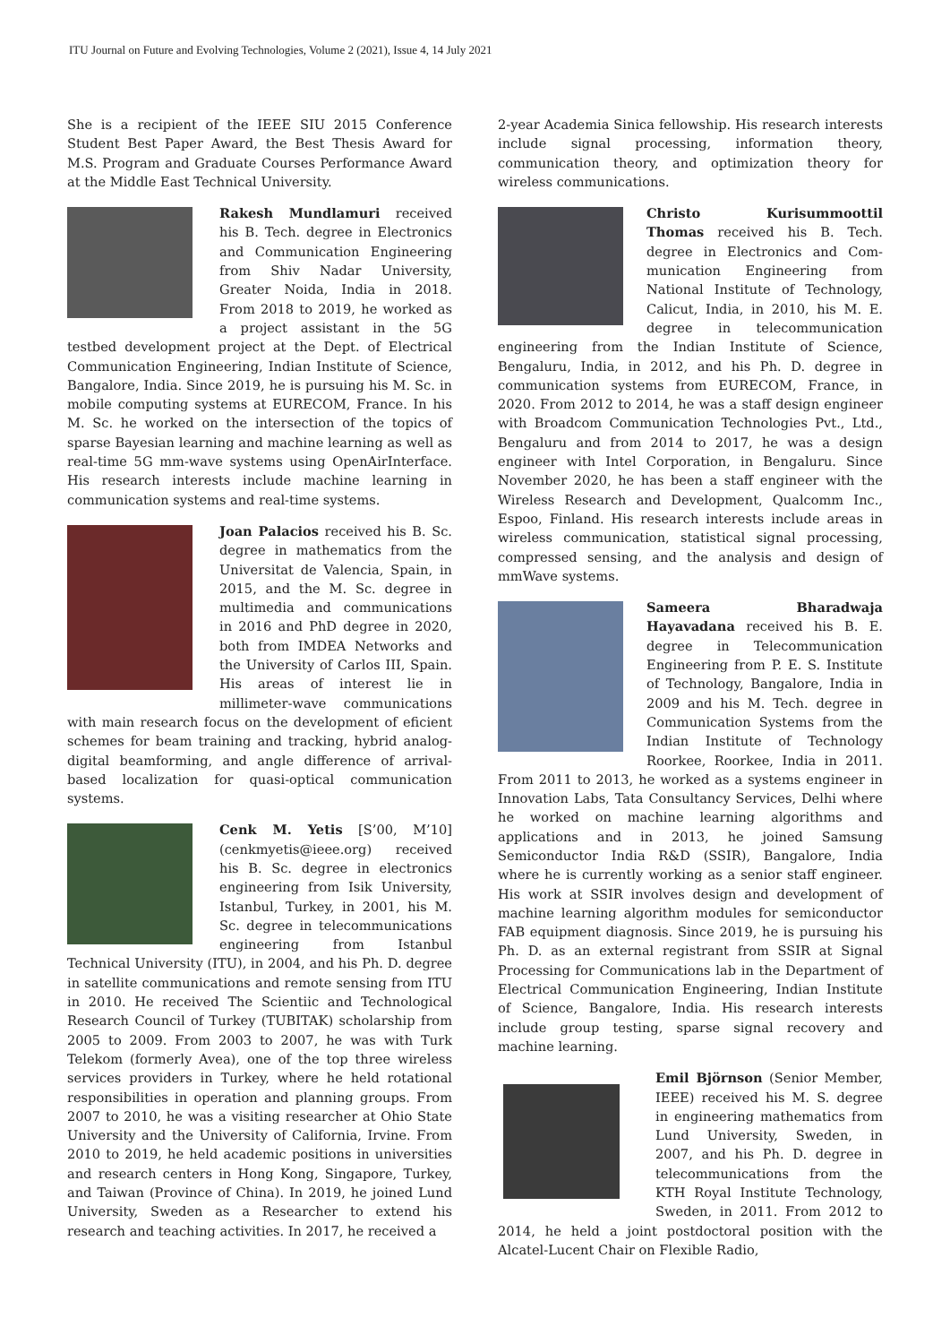ITU Journal on Future and Evolving Technologies, Volume 2 (2021), Issue 4, 14 July 2021
She is a recipient of the IEEE SIU 2015 Conference Student Best Paper Award, the Best Thesis Award for M.S. Program and Graduate Courses Performance Award at the Middle East Technical University.
Rakesh Mundlamuri received his B. Tech. degree in Electronics and Communication Engineering from Shiv Nadar University, Greater Noida, India in 2018. From 2018 to 2019, he worked as a project assistant in the 5G testbed development project at the Dept. of Electrical Communication Engineering, Indian Institute of Science, Bangalore, India. Since 2019, he is pursuing his M. Sc. in mobile computing systems at EURECOM, France. In his M. Sc. he worked on the intersection of the topics of sparse Bayesian learning and machine learning as well as real-time 5G mm-wave systems using OpenAirInterface. His research interests include machine learning in communication systems and real-time systems.
Joan Palacios received his B. Sc. degree in mathematics from the Universitat de Valencia, Spain, in 2015, and the M. Sc. degree in multimedia and communications in 2016 and PhD degree in 2020, both from IMDEA Networks and the University of Carlos III, Spain. His areas of interest lie in millimeter-wave communications with main research focus on the development of eficient schemes for beam training and tracking, hybrid analog-digital beamforming, and angle difference of arrival-based localization for quasi-optical communication systems.
Cenk M. Yetis [S’00, M’10] (cenkmyetis@ieee.org) received his B. Sc. degree in electronics engineering from Isik University, Istanbul, Turkey, in 2001, his M. Sc. degree in telecommunications engineering from Istanbul Technical University (ITU), in 2004, and his Ph. D. degree in satellite communications and remote sensing from ITU in 2010. He received The Scientiic and Technological Research Council of Turkey (TUBITAK) scholarship from 2005 to 2009. From 2003 to 2007, he was with Turk Telekom (formerly Avea), one of the top three wireless services providers in Turkey, where he held rotational responsibilities in operation and planning groups. From 2007 to 2010, he was a visiting researcher at Ohio State University and the University of California, Irvine. From 2010 to 2019, he held academic positions in universities and research centers in Hong Kong, Singapore, Turkey, and Taiwan (Province of China). In 2019, he joined Lund University, Sweden as a Researcher to extend his research and teaching activities. In 2017, he received a
2-year Academia Sinica fellowship. His research interests include signal processing, information theory, communication theory, and optimization theory for wireless communications.
Christo Kurisummoottil Thomas received his B. Tech. degree in Electronics and Com-munication Engineering from National Institute of Technology, Calicut, India, in 2010, his M. E. degree in telecommunication engineering from the Indian Institute of Science, Bengaluru, India, in 2012, and his Ph. D. degree in communication systems from EURECOM, France, in 2020. From 2012 to 2014, he was a staff design engineer with Broadcom Communication Technologies Pvt., Ltd., Bengaluru and from 2014 to 2017, he was a design engineer with Intel Corporation, in Bengaluru. Since November 2020, he has been a staff engineer with the Wireless Research and Development, Qualcomm Inc., Espoo, Finland. His research interests include areas in wireless communication, statistical signal processing, compressed sensing, and the analysis and design of mmWave systems.
Sameera Bharadwaja Hayavadana received his B. E. degree in Telecommunication Engineering from P. E. S. Institute of Technology, Bangalore, India in 2009 and his M. Tech. degree in Communication Systems from the Indian Institute of Technology Roorkee, Roorkee, India in 2011. From 2011 to 2013, he worked as a systems engineer in Innovation Labs, Tata Consultancy Services, Delhi where he worked on machine learning algorithms and applications and in 2013, he joined Samsung Semiconductor India R&D (SSIR), Bangalore, India where he is currently working as a senior staff engineer. His work at SSIR involves design and development of machine learning algorithm modules for semiconductor FAB equipment diagnosis. Since 2019, he is pursuing his Ph. D. as an external registrant from SSIR at Signal Processing for Communications lab in the Department of Electrical Communication Engineering, Indian Institute of Science, Bangalore, India. His research interests include group testing, sparse signal recovery and machine learning.
Emil Björnson (Senior Member, IEEE) received his M. S. degree in engineering mathematics from Lund University, Sweden, in 2007, and his Ph. D. degree in telecommunications from the KTH Royal Institute Technology, Sweden, in 2011. From 2012 to 2014, he held a joint postdoctoral position with the Alcatel-Lucent Chair on Flexible Radio,